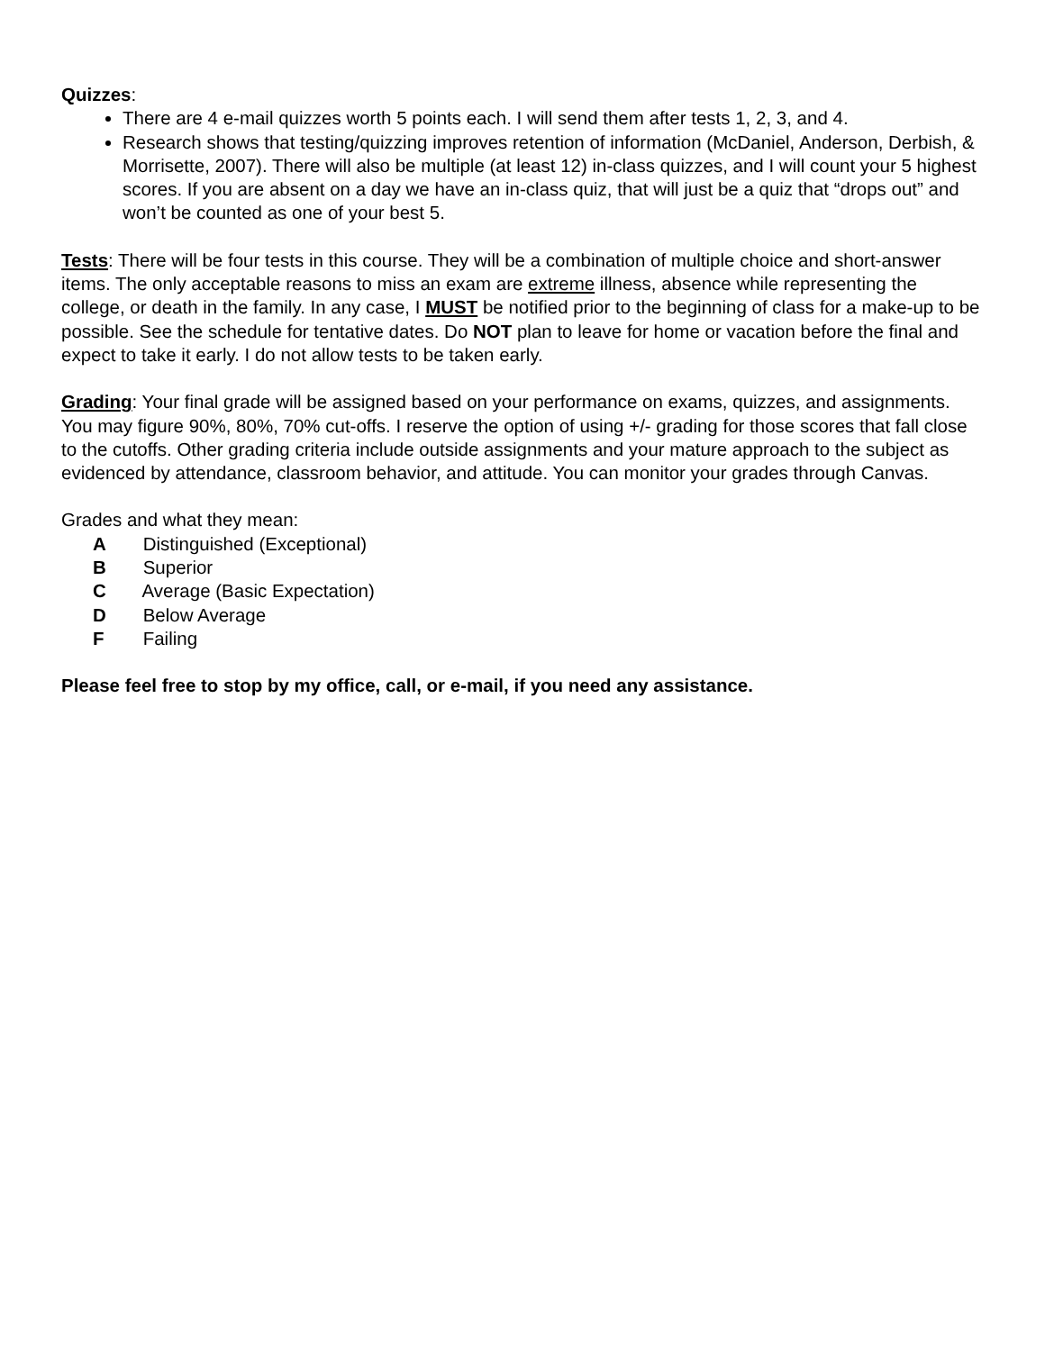Quizzes:
There are 4 e-mail quizzes worth 5 points each. I will send them after tests 1, 2, 3, and 4.
Research shows that testing/quizzing improves retention of information (McDaniel, Anderson, Derbish, & Morrisette, 2007). There will also be multiple (at least 12) in-class quizzes, and I will count your 5 highest scores. If you are absent on a day we have an in-class quiz, that will just be a quiz that “drops out” and won’t be counted as one of your best 5.
Tests: There will be four tests in this course. They will be a combination of multiple choice and short-answer items. The only acceptable reasons to miss an exam are extreme illness, absence while representing the college, or death in the family. In any case, I MUST be notified prior to the beginning of class for a make-up to be possible. See the schedule for tentative dates. Do NOT plan to leave for home or vacation before the final and expect to take it early. I do not allow tests to be taken early.
Grading: Your final grade will be assigned based on your performance on exams, quizzes, and assignments. You may figure 90%, 80%, 70% cut-offs. I reserve the option of using +/- grading for those scores that fall close to the cutoffs. Other grading criteria include outside assignments and your mature approach to the subject as evidenced by attendance, classroom behavior, and attitude. You can monitor your grades through Canvas.
Grades and what they mean:
A Distinguished (Exceptional)
B Superior
C Average (Basic Expectation)
D Below Average
F Failing
Please feel free to stop by my office, call, or e-mail, if you need any assistance.